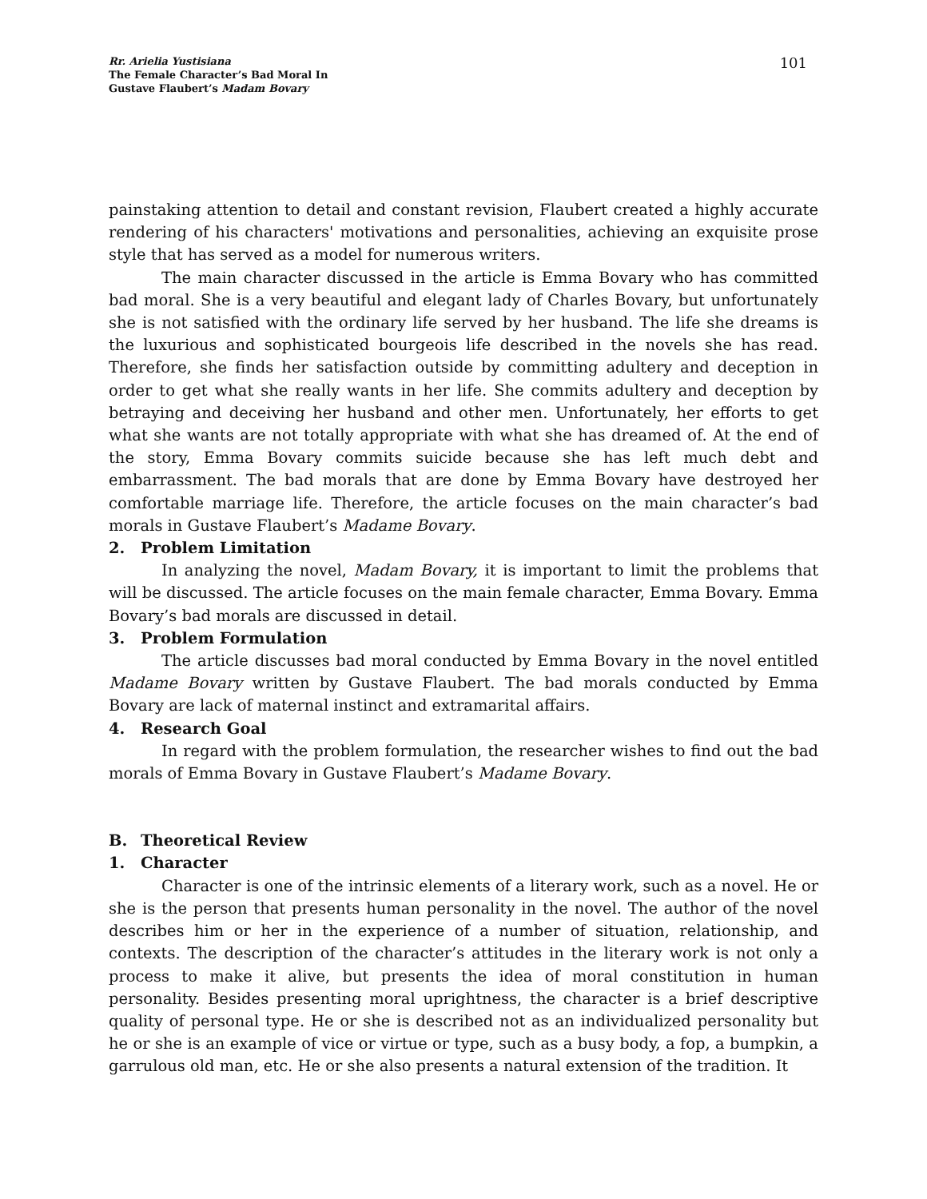Rr. Arielia Yustisiana
The Female Character’s Bad Moral In
Gustave Flaubert’s Madam Bovary
101
painstaking attention to detail and constant revision, Flaubert created a highly accurate rendering of his characters' motivations and personalities, achieving an exquisite prose style that has served as a model for numerous writers.
The main character discussed in the article is Emma Bovary who has committed bad moral. She is a very beautiful and elegant lady of Charles Bovary, but unfortunately she is not satisfied with the ordinary life served by her husband. The life she dreams is the luxurious and sophisticated bourgeois life described in the novels she has read. Therefore, she finds her satisfaction outside by committing adultery and deception in order to get what she really wants in her life. She commits adultery and deception by betraying and deceiving her husband and other men. Unfortunately, her efforts to get what she wants are not totally appropriate with what she has dreamed of. At the end of the story, Emma Bovary commits suicide because she has left much debt and embarrassment. The bad morals that are done by Emma Bovary have destroyed her comfortable marriage life. Therefore, the article focuses on the main character’s bad morals in Gustave Flaubert’s Madame Bovary.
2. Problem Limitation
In analyzing the novel, Madam Bovary, it is important to limit the problems that will be discussed. The article focuses on the main female character, Emma Bovary. Emma Bovary’s bad morals are discussed in detail.
3. Problem Formulation
The article discusses bad moral conducted by Emma Bovary in the novel entitled Madame Bovary written by Gustave Flaubert. The bad morals conducted by Emma Bovary are lack of maternal instinct and extramarital affairs.
4. Research Goal
In regard with the problem formulation, the researcher wishes to find out the bad morals of Emma Bovary in Gustave Flaubert’s Madame Bovary.
B. Theoretical Review
1. Character
Character is one of the intrinsic elements of a literary work, such as a novel. He or she is the person that presents human personality in the novel. The author of the novel describes him or her in the experience of a number of situation, relationship, and contexts. The description of the character’s attitudes in the literary work is not only a process to make it alive, but presents the idea of moral constitution in human personality. Besides presenting moral uprightness, the character is a brief descriptive quality of personal type. He or she is described not as an individualized personality but he or she is an example of vice or virtue or type, such as a busy body, a fop, a bumpkin, a garrulous old man, etc. He or she also presents a natural extension of the tradition. It